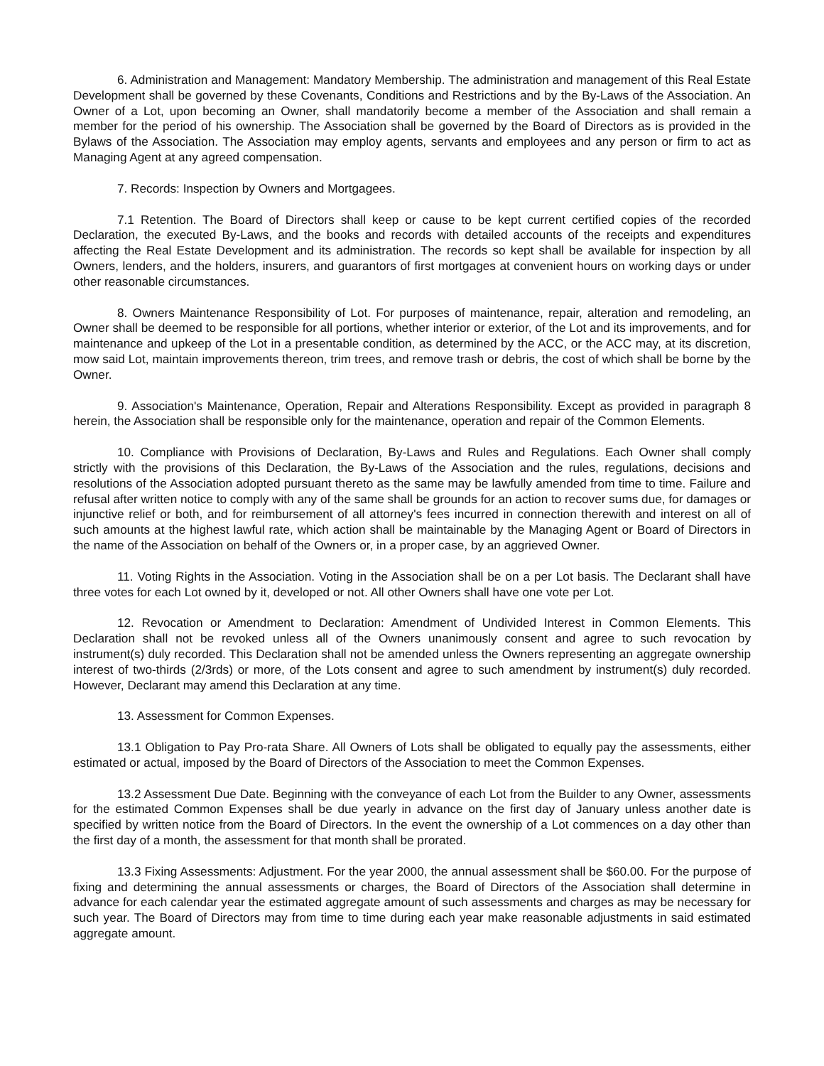6. Administration and Management: Mandatory Membership. The administration and management of this Real Estate Development shall be governed by these Covenants, Conditions and Restrictions and by the By-Laws of the Association. An Owner of a Lot, upon becoming an Owner, shall mandatorily become a member of the Association and shall remain a member for the period of his ownership. The Association shall be governed by the Board of Directors as is provided in the Bylaws of the Association. The Association may employ agents, servants and employees and any person or firm to act as Managing Agent at any agreed compensation.
7. Records: Inspection by Owners and Mortgagees.
7.1 Retention. The Board of Directors shall keep or cause to be kept current certified copies of the recorded Declaration, the executed By-Laws, and the books and records with detailed accounts of the receipts and expenditures affecting the Real Estate Development and its administration. The records so kept shall be available for inspection by all Owners, lenders, and the holders, insurers, and guarantors of first mortgages at convenient hours on working days or under other reasonable circumstances.
8. Owners Maintenance Responsibility of Lot. For purposes of maintenance, repair, alteration and remodeling, an Owner shall be deemed to be responsible for all portions, whether interior or exterior, of the Lot and its improvements, and for maintenance and upkeep of the Lot in a presentable condition, as determined by the ACC, or the ACC may, at its discretion, mow said Lot, maintain improvements thereon, trim trees, and remove trash or debris, the cost of which shall be borne by the Owner.
9. Association's Maintenance, Operation, Repair and Alterations Responsibility. Except as provided in paragraph 8 herein, the Association shall be responsible only for the maintenance, operation and repair of the Common Elements.
10. Compliance with Provisions of Declaration, By-Laws and Rules and Regulations. Each Owner shall comply strictly with the provisions of this Declaration, the By-Laws of the Association and the rules, regulations, decisions and resolutions of the Association adopted pursuant thereto as the same may be lawfully amended from time to time. Failure and refusal after written notice to comply with any of the same shall be grounds for an action to recover sums due, for damages or injunctive relief or both, and for reimbursement of all attorney's fees incurred in connection therewith and interest on all of such amounts at the highest lawful rate, which action shall be maintainable by the Managing Agent or Board of Directors in the name of the Association on behalf of the Owners or, in a proper case, by an aggrieved Owner.
11. Voting Rights in the Association. Voting in the Association shall be on a per Lot basis. The Declarant shall have three votes for each Lot owned by it, developed or not. All other Owners shall have one vote per Lot.
12. Revocation or Amendment to Declaration: Amendment of Undivided Interest in Common Elements. This Declaration shall not be revoked unless all of the Owners unanimously consent and agree to such revocation by instrument(s) duly recorded. This Declaration shall not be amended unless the Owners representing an aggregate ownership interest of two-thirds (2/3rds) or more, of the Lots consent and agree to such amendment by instrument(s) duly recorded. However, Declarant may amend this Declaration at any time.
13. Assessment for Common Expenses.
13.1 Obligation to Pay Pro-rata Share. All Owners of Lots shall be obligated to equally pay the assessments, either estimated or actual, imposed by the Board of Directors of the Association to meet the Common Expenses.
13.2 Assessment Due Date. Beginning with the conveyance of each Lot from the Builder to any Owner, assessments for the estimated Common Expenses shall be due yearly in advance on the first day of January unless another date is specified by written notice from the Board of Directors. In the event the ownership of a Lot commences on a day other than the first day of a month, the assessment for that month shall be prorated.
13.3 Fixing Assessments: Adjustment. For the year 2000, the annual assessment shall be $60.00. For the purpose of fixing and determining the annual assessments or charges, the Board of Directors of the Association shall determine in advance for each calendar year the estimated aggregate amount of such assessments and charges as may be necessary for such year. The Board of Directors may from time to time during each year make reasonable adjustments in said estimated aggregate amount.